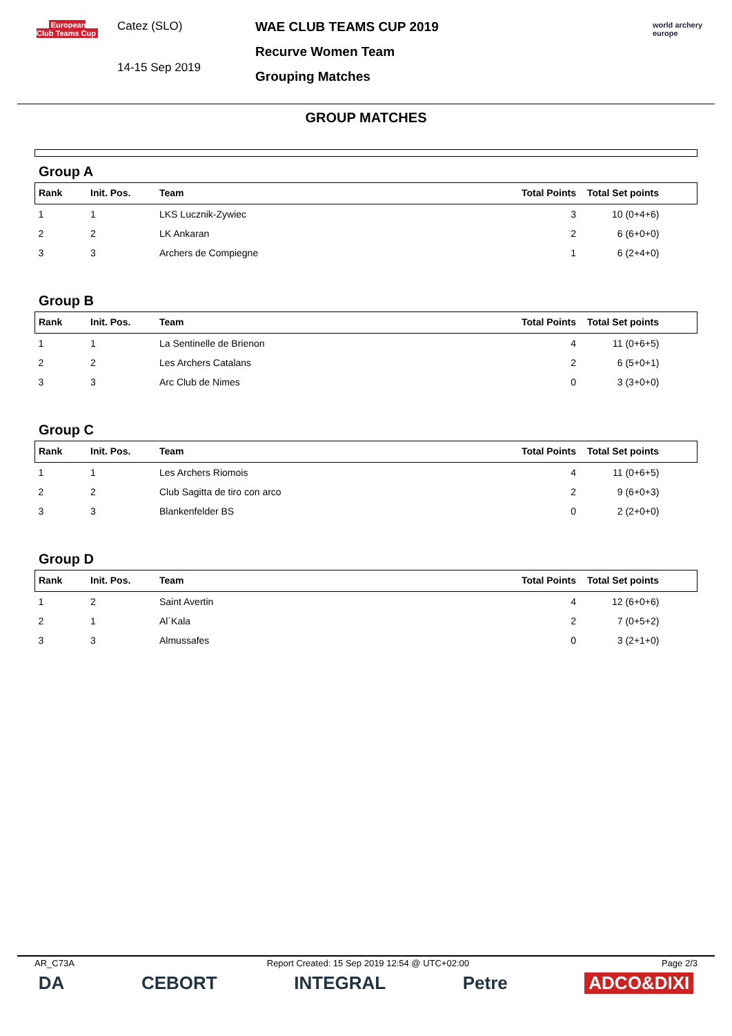European
Club Teams Cup
Catez (SLO)
14-15 Sep 2019
WAE CLUB TEAMS CUP 2019
Recurve Women Team
Grouping Matches
world archery
europe
GROUP MATCHES
Group A
| Rank | Init. Pos. | Team | Total Points | Total Set points |
| --- | --- | --- | --- | --- |
| 1 | 1 | LKS Lucznik-Zywiec | 3 | 10 (0+4+6) |
| 2 | 2 | LK Ankaran | 2 | 6 (6+0+0) |
| 3 | 3 | Archers de Compiegne | 1 | 6 (2+4+0) |
Group B
| Rank | Init. Pos. | Team | Total Points | Total Set points |
| --- | --- | --- | --- | --- |
| 1 | 1 | La Sentinelle de Brienon | 4 | 11 (0+6+5) |
| 2 | 2 | Les Archers Catalans | 2 | 6 (5+0+1) |
| 3 | 3 | Arc Club de Nimes | 0 | 3 (3+0+0) |
Group C
| Rank | Init. Pos. | Team | Total Points | Total Set points |
| --- | --- | --- | --- | --- |
| 1 | 1 | Les Archers Riomois | 4 | 11 (0+6+5) |
| 2 | 2 | Club Sagitta de tiro con arco | 2 | 9 (6+0+3) |
| 3 | 3 | Blankenfelder BS | 0 | 2 (2+0+0) |
Group D
| Rank | Init. Pos. | Team | Total Points | Total Set points |
| --- | --- | --- | --- | --- |
| 1 | 2 | Saint Avertin | 4 | 12 (6+0+6) |
| 2 | 1 | Al´Kala | 2 | 7 (0+5+2) |
| 3 | 3 | Almussafes | 0 | 3 (2+1+0) |
AR_C73A Report Created: 15 Sep 2019 12:54 @ UTC+02:00 Page 2/3
DA CEBORT INTEGRAL Petre ADCO&DIXI